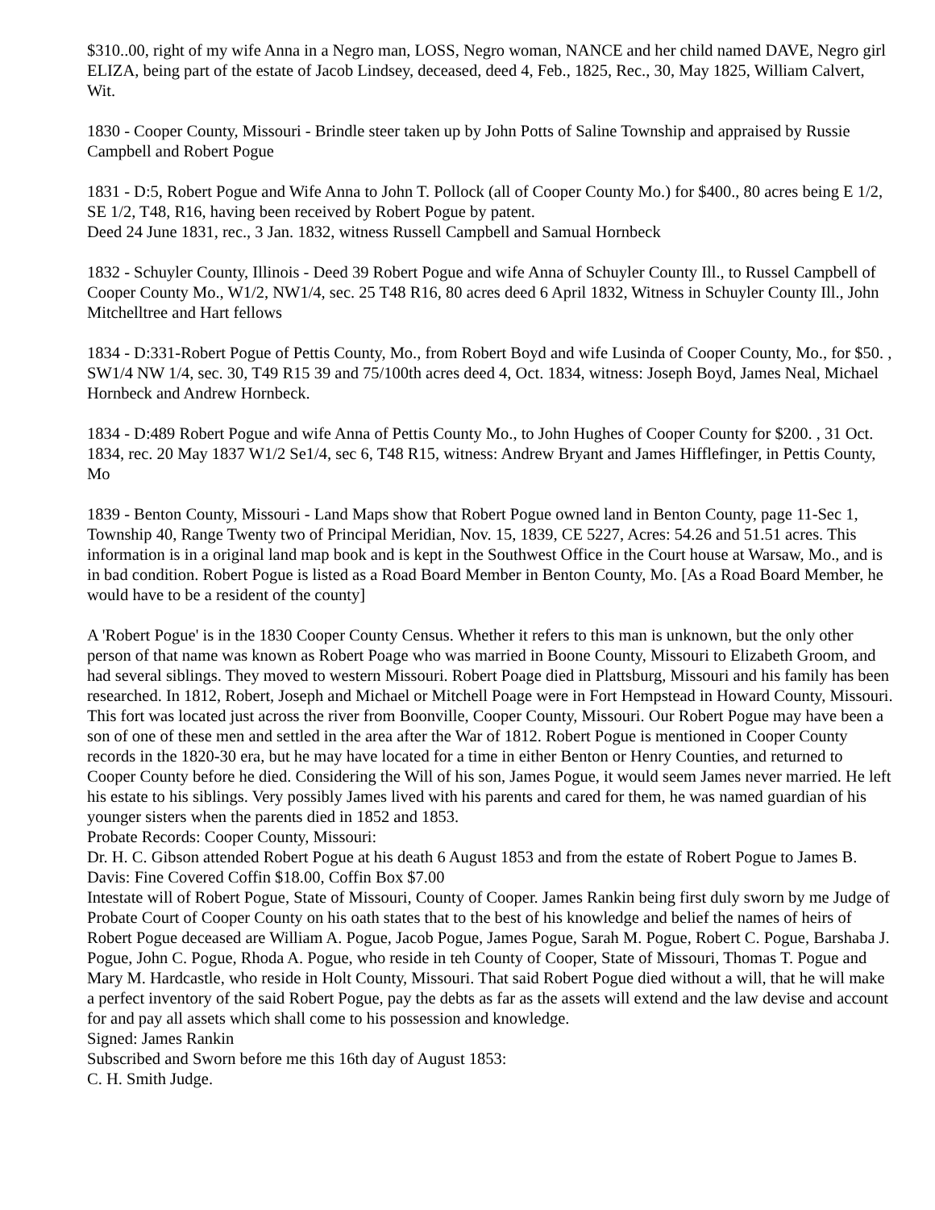$310..00, right of my wife Anna in a Negro man, LOSS, Negro woman, NANCE and her child named DAVE, Negro girl ELIZA, being part of the estate of Jacob Lindsey, deceased, deed 4, Feb., 1825, Rec., 30, May 1825, William Calvert, Wit.
1830 - Cooper County, Missouri - Brindle steer taken up by John Potts of Saline Township and appraised by Russie Campbell and Robert Pogue
1831 - D:5, Robert Pogue and Wife Anna to John T. Pollock (all of Cooper County Mo.) for $400., 80 acres being E 1/2, SE 1/2, T48, R16, having been received by Robert Pogue by patent.
Deed 24 June 1831, rec., 3 Jan. 1832, witness Russell Campbell and Samual Hornbeck
1832 - Schuyler County, Illinois - Deed 39 Robert Pogue and wife Anna of Schuyler County Ill., to Russel Campbell of Cooper County Mo., W1/2, NW1/4, sec. 25 T48 R16, 80 acres deed 6 April 1832, Witness in Schuyler County Ill., John Mitchelltree and Hart fellows
1834 - D:331-Robert Pogue of Pettis County, Mo., from Robert Boyd and wife Lusinda of Cooper County, Mo., for $50. , SW1/4 NW 1/4, sec. 30, T49 R15 39 and 75/100th acres deed 4, Oct. 1834, witness: Joseph Boyd, James Neal, Michael Hornbeck and Andrew Hornbeck.
1834 - D:489 Robert Pogue and wife Anna of Pettis County Mo., to John Hughes of Cooper County for $200. , 31 Oct. 1834, rec. 20 May 1837 W1/2 Se1/4, sec 6, T48 R15, witness: Andrew Bryant and James Hifflefinger, in Pettis County, Mo
1839 - Benton County, Missouri - Land Maps show that Robert Pogue owned land in Benton County, page 11-Sec 1, Township 40, Range Twenty two of Principal Meridian, Nov. 15, 1839, CE 5227, Acres: 54.26 and 51.51 acres. This information is in a original land map book and is kept in the Southwest Office in the Court house at Warsaw, Mo., and is in bad condition. Robert Pogue is listed as a Road Board Member in Benton County, Mo. [As a Road Board Member, he would have to be a resident of the county]
A 'Robert Pogue' is in the 1830 Cooper County Census. Whether it refers to this man is unknown, but the only other person of that name was known as Robert Poage who was married in Boone County, Missouri to Elizabeth Groom, and had several siblings. They moved to western Missouri. Robert Poage died in Plattsburg, Missouri and his family has been researched. In 1812, Robert, Joseph and Michael or Mitchell Poage were in Fort Hempstead in Howard County, Missouri. This fort was located just across the river from Boonville, Cooper County, Missouri. Our Robert Pogue may have been a son of one of these men and settled in the area after the War of 1812. Robert Pogue is mentioned in Cooper County records in the 1820-30 era, but he may have located for a time in either Benton or Henry Counties, and returned to Cooper County before he died. Considering the Will of his son, James Pogue, it would seem James never married. He left his estate to his siblings. Very possibly James lived with his parents and cared for them, he was named guardian of his younger sisters when the parents died in 1852 and 1853.
Probate Records: Cooper County, Missouri:
Dr. H. C. Gibson attended Robert Pogue at his death 6 August 1853 and from the estate of Robert Pogue to James B. Davis: Fine Covered Coffin $18.00, Coffin Box $7.00
Intestate will of Robert Pogue, State of Missouri, County of Cooper. James Rankin being first duly sworn by me Judge of Probate Court of Cooper County on his oath states that to the best of his knowledge and belief the names of heirs of Robert Pogue deceased are William A. Pogue, Jacob Pogue, James Pogue, Sarah M. Pogue, Robert C. Pogue, Barshaba J. Pogue, John C. Pogue, Rhoda A. Pogue, who reside in teh County of Cooper, State of Missouri, Thomas T. Pogue and Mary M. Hardcastle, who reside in Holt County, Missouri. That said Robert Pogue died without a will, that he will make a perfect inventory of the said Robert Pogue, pay the debts as far as the assets will extend and the law devise and account for and pay all assets which shall come to his possession and knowledge.
Signed: James Rankin
Subscribed and Sworn before me this 16th day of August 1853:
C. H. Smith Judge.